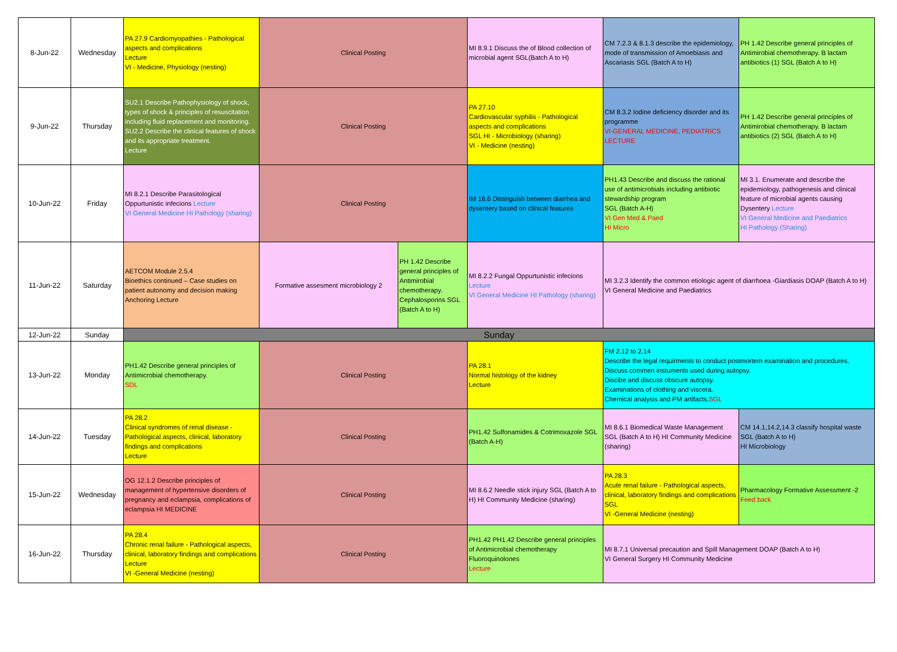| 8-Jun-22 | Wednesday | PA 27.9 Cardiomyopathies - Pathological aspects and complications Lecture VI - Medicine, Physiology (nesting) | Clinical Posting | | MI 8.9.1 Discuss the of Blood collection of microbial agent SGL(Batch A to H) | CM 7.2.3 & 8.1.3 describe the epidemiology, mode of transmission of Amoebiasis and Ascariasis SGL (Batch A to H) | PH 1.42 Describe general principles of Antimirobial chemotherapy. B lactam antibiotics (1) SGL (Batch A to H) |
| 9-Jun-22 | Thursday | SU2.1 Describe Pathophysiology of shock, types of shock & principles of resuscitation including fluid replacement and monitoring. SU2.2 Describe the clinical features of shock and its appropriate treatment. Lecture | Clinical Posting | | PA 27.10 Cardiovascular syphilis - Pathological aspects and complications SGL HI - Microbiology (sharing) VI - Medicine (nesting) | CM 8.3.2 Iodine deficiency disorder and its programme VI-GENERAL MEDICINE, PEDIATRICS LECTURE | PH 1.42 Describe general principles of Antimirobial chemotherapy. B lactam antibiotics (2) SGL (Batch A to H) |
| 10-Jun-22 | Friday | MI 8.2.1 Describe Parasitological Oppurtunistic infecions Lecture VI General Medicine HI Pathology (sharing) | Clinical Posting | | IM 16.6 Distinguish between diarrhea and dysentery based on clinical features | PH1.43 Describe and discuss the rational use of antimicrobials including antibiotic stewardship program SGL (Batch A-H) VI Gen Med & Paed HI Micro | MI 3.1. Enumerate and describe the epidemiology, pathogenesis and clinical feature of microbial agents causing Dysentery Lecture VI General Medicine and Paediatrics HI Pathology (Sharing) |
| 11-Jun-22 | Saturday | AETCOM Module 2.5.4 Bioethics continued – Case studies on patient autonomy and decision making Anchoring Lecture | Formative assesment microbiology 2 | PH 1.42 Describe general principles of Antimirobial chemotherapy. Cephalosporins SGL (Batch A to H) | MI 8.2.2 Fungal Oppurtunistic infecions Lecture VI General Medicine HI Pathology (sharing) | MI 3.2.3 Identify the common etiologic agent of diarrhoea -Giardiasis DOAP (Batch A to H) VI General Medicine and Paediatrics | |
| 12-Jun-22 | Sunday | Sunday | | | | | |
| 13-Jun-22 | Monday | PH1.42 Describe general principles of Antimicrobial chemotherapy. SDL | Clinical Posting | | PA 28.1 Normal histology of the kidney Lecture | FM 2.12 to 2.14 Describe the legal requirments to conduct postmortem examination and procedures. Discuss commen instuments used during autopsy. Discibe and discuss obscure autopsy. Examinations of clothing and viscera. Chemical analysis and PM artifacts. SGL | |
| 14-Jun-22 | Tuesday | PA 28.2 Clinical syndromes of renal disease - Pathological aspects, clinical, laboratory findings and complications Lecture | Clinical Posting | | PH1.42 Sulfonamides & Cotrimoxazole SGL (Batch A-H) | MI 8.6.1 Biomedical Waste Management SGL (Batch A to H) HI Community Medicine (sharing) | CM 14.1,14.2,14.3 classify hospital waste SGL (Batch A to H) HI Microbiology |
| 15-Jun-22 | Wednesday | OG 12.1.2 Describe principles of management of hypertensive disorders of pregnancy and eclampsia, complications of eclampsia HI MEDICINE | Clinical Posting | | MI 8.6.2 Needle stick injury SGL (Batch A to H) HI Community Medicine (sharing) | PA 28.3 Acute renal failure - Pathological aspects, clinical, laboratory findings and complications SGL VI -General Medicine (nesting) | Pharmacology Formative Assessment -2 Feed back |
| 16-Jun-22 | Thursday | PA 28.4 Chronic renal failure - Pathological aspects, clinical, laboratory findings and complications Lecture VI -General Medicine (nesting) | Clinical Posting | | PH1.42 PH1.42 Describe general principles of Antimicrobial chemotherapy Fluoroquinolones Lecture | MI 8.7.1 Universal precaution and Spill Management DOAP (Batch A to H) VI General Surgery HI Community Medicine | |